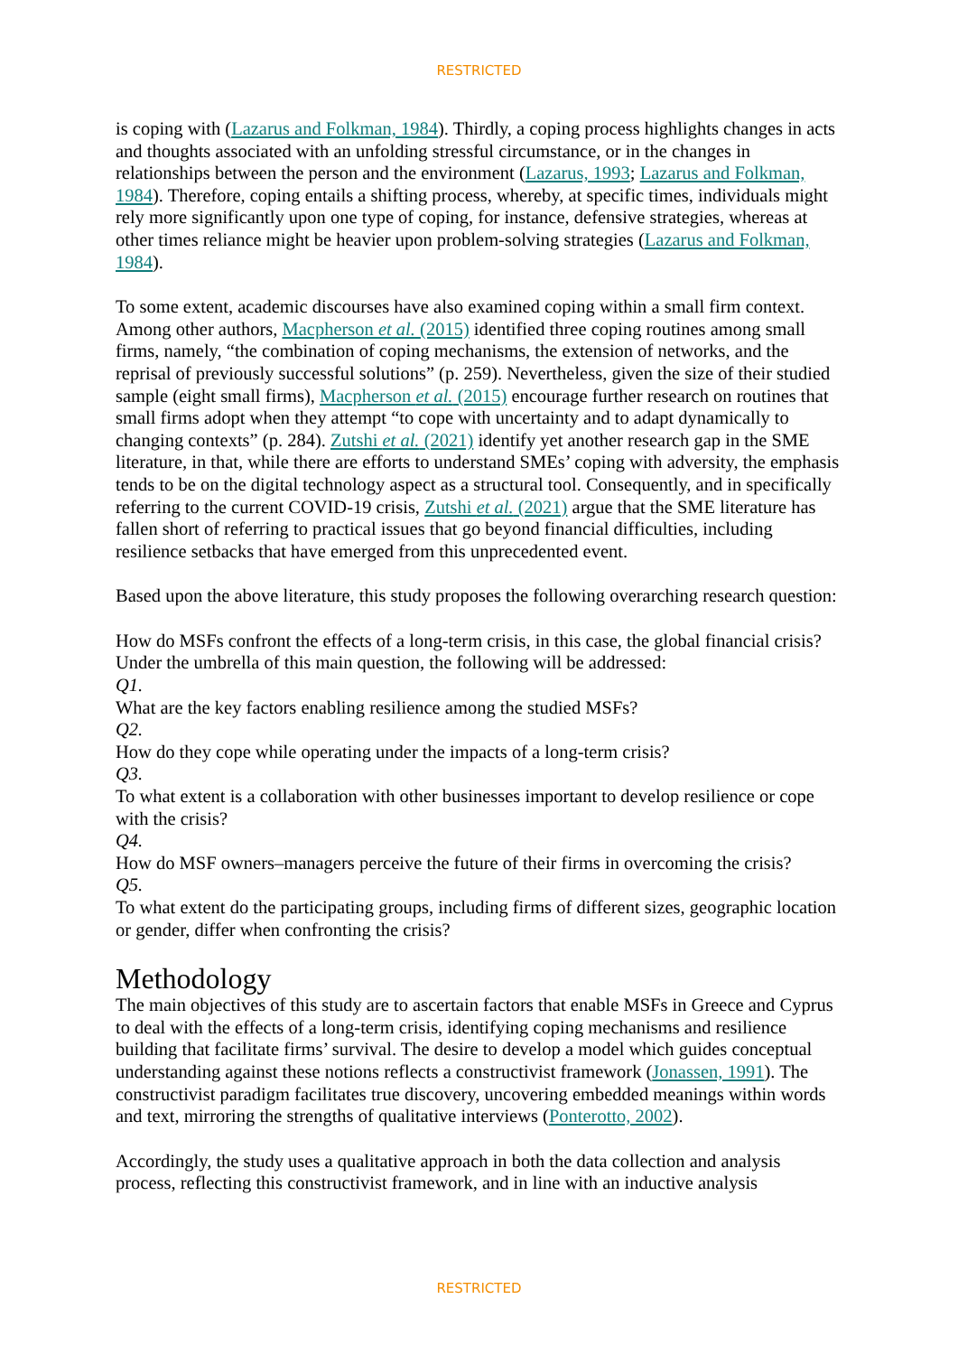RESTRICTED
is coping with (Lazarus and Folkman, 1984). Thirdly, a coping process highlights changes in acts and thoughts associated with an unfolding stressful circumstance, or in the changes in relationships between the person and the environment (Lazarus, 1993; Lazarus and Folkman, 1984). Therefore, coping entails a shifting process, whereby, at specific times, individuals might rely more significantly upon one type of coping, for instance, defensive strategies, whereas at other times reliance might be heavier upon problem-solving strategies (Lazarus and Folkman, 1984).
To some extent, academic discourses have also examined coping within a small firm context. Among other authors, Macpherson et al. (2015) identified three coping routines among small firms, namely, “the combination of coping mechanisms, the extension of networks, and the reprisal of previously successful solutions” (p. 259). Nevertheless, given the size of their studied sample (eight small firms), Macpherson et al. (2015) encourage further research on routines that small firms adopt when they attempt “to cope with uncertainty and to adapt dynamically to changing contexts” (p. 284). Zutshi et al. (2021) identify yet another research gap in the SME literature, in that, while there are efforts to understand SMEs’ coping with adversity, the emphasis tends to be on the digital technology aspect as a structural tool. Consequently, and in specifically referring to the current COVID-19 crisis, Zutshi et al. (2021) argue that the SME literature has fallen short of referring to practical issues that go beyond financial difficulties, including resilience setbacks that have emerged from this unprecedented event.
Based upon the above literature, this study proposes the following overarching research question:
How do MSFs confront the effects of a long-term crisis, in this case, the global financial crisis? Under the umbrella of this main question, the following will be addressed:
Q1.
What are the key factors enabling resilience among the studied MSFs?
Q2.
How do they cope while operating under the impacts of a long-term crisis?
Q3.
To what extent is a collaboration with other businesses important to develop resilience or cope with the crisis?
Q4.
How do MSF owners–managers perceive the future of their firms in overcoming the crisis?
Q5.
To what extent do the participating groups, including firms of different sizes, geographic location or gender, differ when confronting the crisis?
Methodology
The main objectives of this study are to ascertain factors that enable MSFs in Greece and Cyprus to deal with the effects of a long-term crisis, identifying coping mechanisms and resilience building that facilitate firms’ survival. The desire to develop a model which guides conceptual understanding against these notions reflects a constructivist framework (Jonassen, 1991). The constructivist paradigm facilitates true discovery, uncovering embedded meanings within words and text, mirroring the strengths of qualitative interviews (Ponterotto, 2002).
Accordingly, the study uses a qualitative approach in both the data collection and analysis process, reflecting this constructivist framework, and in line with an inductive analysis
RESTRICTED